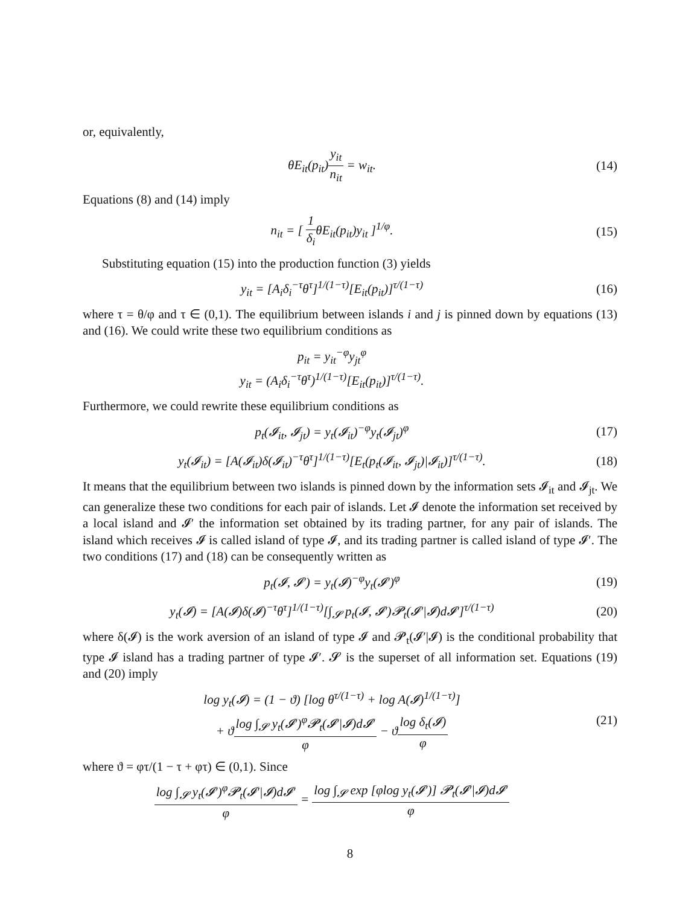or, equivalently,
θE<sub>it</sub>(p<sub>it</sub>)y<sub>it</sub> n<sub>it</sub> = w<sub>it</sub>. (14)
Equations (8) and (14) imply
n<sub>it</sub> = [ 1 δ<sub>i</sub>θE<sub>it</sub>(p<sub>it</sub>)y<sub>it</sub> ]<sup>1/φ</sup>. (15)
Substituting equation (15) into the production function (3) yields
y<sub>it</sub> = [A<sub>i</sub>δ<sub>i</sub><sup>−τ</sup>θ<sup>τ</sup>]<sup>1/(1−τ)</sup>[E<sub>it</sub>(p<sub>it</sub>)]<sup>τ/(1−τ)</sup>
(16)
where τ = θ/φ and τ ∈ (0,1). The equilibrium between islands i and j is pinned down by equations (13) and (16). We could write these two equilibrium conditions as
p<sub>it</sub> = y<sub>it</sub><sup>−φ</sup>y<sub>jt</sub><sup>φ</sup>
y<sub>it</sub> = (A<sub>i</sub>δ<sub>i</sub><sup>−τ</sup>θ<sup>τ</sup>)<sup>1/(1−τ)</sup>[E<sub>it</sub>(p<sub>it</sub>)]<sup>τ/(1−τ)</sup>.
Furthermore, we could rewrite these equilibrium conditions as
p<sub>t</sub>(𝓘<sub>it</sub>, 𝓘<sub>jt</sub>) = y<sub>t</sub>(𝓘<sub>it</sub>)<sup>−φ</sup>y<sub>t</sub>(𝓘<sub>jt</sub>)<sup>φ</sup>
(17)
y<sub>t</sub>(𝓘<sub>it</sub>) = [A(𝓘<sub>it</sub>)δ(𝓘<sub>it</sub>)<sup>−τ</sup>θ<sup>τ</sup>]<sup>1/(1−τ)</sup>[E<sub>t</sub>(p<sub>t</sub>(𝓘<sub>it</sub>, 𝓘<sub>jt</sub>)|𝓘<sub>it</sub>)]<sup>τ/(1−τ)</sup>.
(18)
It means that the equilibrium between two islands is pinned down by the information sets 𝓘<sub>it</sub> and 𝓘<sub>jt</sub>. We can generalize these two conditions for each pair of islands. Let 𝓘 denote the information set received by a local island and 𝓘′ the information set obtained by its trading partner, for any pair of islands. The island which receives 𝓘 is called island of type 𝓘, and its trading partner is called island of type 𝓘′. The two conditions (17) and (18) can be consequently written as
p<sub>t</sub>(𝓘, 𝓘′) = y<sub>t</sub>(𝓘)<sup>−φ</sup>y<sub>t</sub>(𝓘′)<sup>φ</sup> (19)
y<sub>t</sub>(𝓘) = [A(𝓘)δ(𝓘)<sup>−τ</sup>θ<sup>τ</sup>]<sup>1/(1−τ)</sup>[∫<sub>𝓢</sub> p<sub>t</sub>(𝓘, 𝓘′)𝓟<sub>t</sub>(𝓘′|𝓘)d𝓘′]<sup>τ/(1−τ)</sup>
(20)
where δ(𝓘) is the work aversion of an island of type 𝓘 and 𝓟<sub>t</sub>(𝓘′|𝓘) is the conditional probability that type 𝓘 island has a trading partner of type 𝓘′. 𝓢 is the superset of all information set. Equations (19) and (20) imply
log y<sub>t</sub>(𝓘) = (1 − ϑ) [log θ<sup>τ/(1−τ)</sup> + log A(𝓘)<sup>1/(1−τ)</sup>]
+ ϑlog ∫<sub>𝓢</sub> y<sub>t</sub>(𝓘′)<sup>φ</sup>𝓟<sub>t</sub>(𝓘′|𝓘)d𝓘′ φ − ϑlog δ<sub>t</sub>(𝓘) φ
(21)
where ϑ = φτ/(1 − τ + φτ) ∈ (0,1). Since
log ∫<sub>𝓢</sub> y<sub>t</sub>(𝓘′)<sup>φ</sup>𝓟<sub>t</sub>(𝓘′|𝓘)d𝓘′ φ = log ∫<sub>𝓢</sub> exp [φlog y<sub>t</sub>(𝓘′)] 𝓟<sub>t</sub>(𝓘′|𝓘)d𝓘′ φ
8